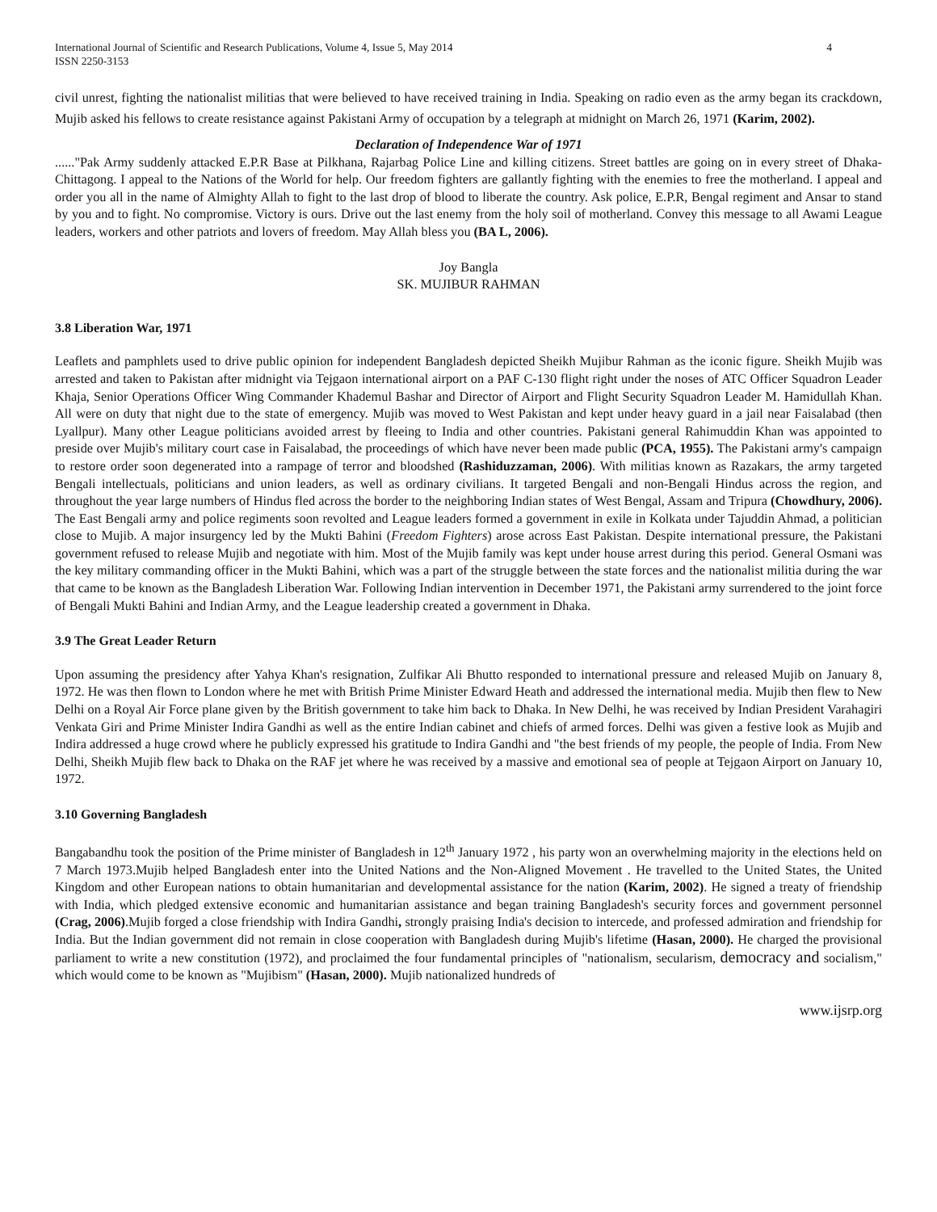International Journal of Scientific and Research Publications, Volume 4, Issue 5, May 2014
ISSN 2250-3153 4
civil unrest, fighting the nationalist militias that were believed to have received training in India. Speaking on radio even as the army began its crackdown, Mujib asked his fellows to create resistance against Pakistani Army of occupation by a telegraph at midnight on March 26, 1971 (Karim, 2002).
Declaration of Independence War of 1971
......"Pak Army suddenly attacked E.P.R Base at Pilkhana, Rajarbag Police Line and killing citizens. Street battles are going on in every street of Dhaka-Chittagong. I appeal to the Nations of the World for help. Our freedom fighters are gallantly fighting with the enemies to free the motherland. I appeal and order you all in the name of Almighty Allah to fight to the last drop of blood to liberate the country. Ask police, E.P.R, Bengal regiment and Ansar to stand by you and to fight. No compromise. Victory is ours. Drive out the last enemy from the holy soil of motherland. Convey this message to all Awami League leaders, workers and other patriots and lovers of freedom. May Allah bless you (BA L, 2006).
Joy Bangla
SK. MUJIBUR RAHMAN
3.8 Liberation War, 1971
Leaflets and pamphlets used to drive public opinion for independent Bangladesh depicted Sheikh Mujibur Rahman as the iconic figure. Sheikh Mujib was arrested and taken to Pakistan after midnight via Tejgaon international airport on a PAF C-130 flight right under the noses of ATC Officer Squadron Leader Khaja, Senior Operations Officer Wing Commander Khademul Bashar and Director of Airport and Flight Security Squadron Leader M. Hamidullah Khan. All were on duty that night due to the state of emergency. Mujib was moved to West Pakistan and kept under heavy guard in a jail near Faisalabad (then Lyallpur). Many other League politicians avoided arrest by fleeing to India and other countries. Pakistani general Rahimuddin Khan was appointed to preside over Mujib's military court case in Faisalabad, the proceedings of which have never been made public (PCA, 1955). The Pakistani army's campaign to restore order soon degenerated into a rampage of terror and bloodshed (Rashiduzzaman, 2006). With militias known as Razakars, the army targeted Bengali intellectuals, politicians and union leaders, as well as ordinary civilians. It targeted Bengali and non-Bengali Hindus across the region, and throughout the year large numbers of Hindus fled across the border to the neighboring Indian states of West Bengal, Assam and Tripura (Chowdhury, 2006). The East Bengali army and police regiments soon revolted and League leaders formed a government in exile in Kolkata under Tajuddin Ahmad, a politician close to Mujib. A major insurgency led by the Mukti Bahini (Freedom Fighters) arose across East Pakistan. Despite international pressure, the Pakistani government refused to release Mujib and negotiate with him. Most of the Mujib family was kept under house arrest during this period. General Osmani was the key military commanding officer in the Mukti Bahini, which was a part of the struggle between the state forces and the nationalist militia during the war that came to be known as the Bangladesh Liberation War. Following Indian intervention in December 1971, the Pakistani army surrendered to the joint force of Bengali Mukti Bahini and Indian Army, and the League leadership created a government in Dhaka.
3.9 The Great Leader Return
Upon assuming the presidency after Yahya Khan's resignation, Zulfikar Ali Bhutto responded to international pressure and released Mujib on January 8, 1972. He was then flown to London where he met with British Prime Minister Edward Heath and addressed the international media. Mujib then flew to New Delhi on a Royal Air Force plane given by the British government to take him back to Dhaka. In New Delhi, he was received by Indian President Varahagiri Venkata Giri and Prime Minister Indira Gandhi as well as the entire Indian cabinet and chiefs of armed forces. Delhi was given a festive look as Mujib and Indira addressed a huge crowd where he publicly expressed his gratitude to Indira Gandhi and "the best friends of my people, the people of India. From New Delhi, Sheikh Mujib flew back to Dhaka on the RAF jet where he was received by a massive and emotional sea of people at Tejgaon Airport on January 10, 1972.
3.10 Governing Bangladesh
Bangabandhu took the position of the Prime minister of Bangladesh in 12<sup>th</sup> January 1972 , his party won an overwhelming majority in the elections held on 7 March 1973.Mujib helped Bangladesh enter into the United Nations and the Non-Aligned Movement . He travelled to the United States, the United Kingdom and other European nations to obtain humanitarian and developmental assistance for the nation (Karim, 2002). He signed a treaty of friendship with India, which pledged extensive economic and humanitarian assistance and began training Bangladesh's security forces and government personnel (Crag, 2006).Mujib forged a close friendship with Indira Gandhi, strongly praising India's decision to intercede, and professed admiration and friendship for India. But the Indian government did not remain in close cooperation with Bangladesh during Mujib's lifetime (Hasan, 2000). He charged the provisional parliament to write a new constitution (1972), and proclaimed the four fundamental principles of "nationalism, secularism, democracy and socialism," which would come to be known as "Mujibism" (Hasan, 2000). Mujib nationalized hundreds of
www.ijsrp.org